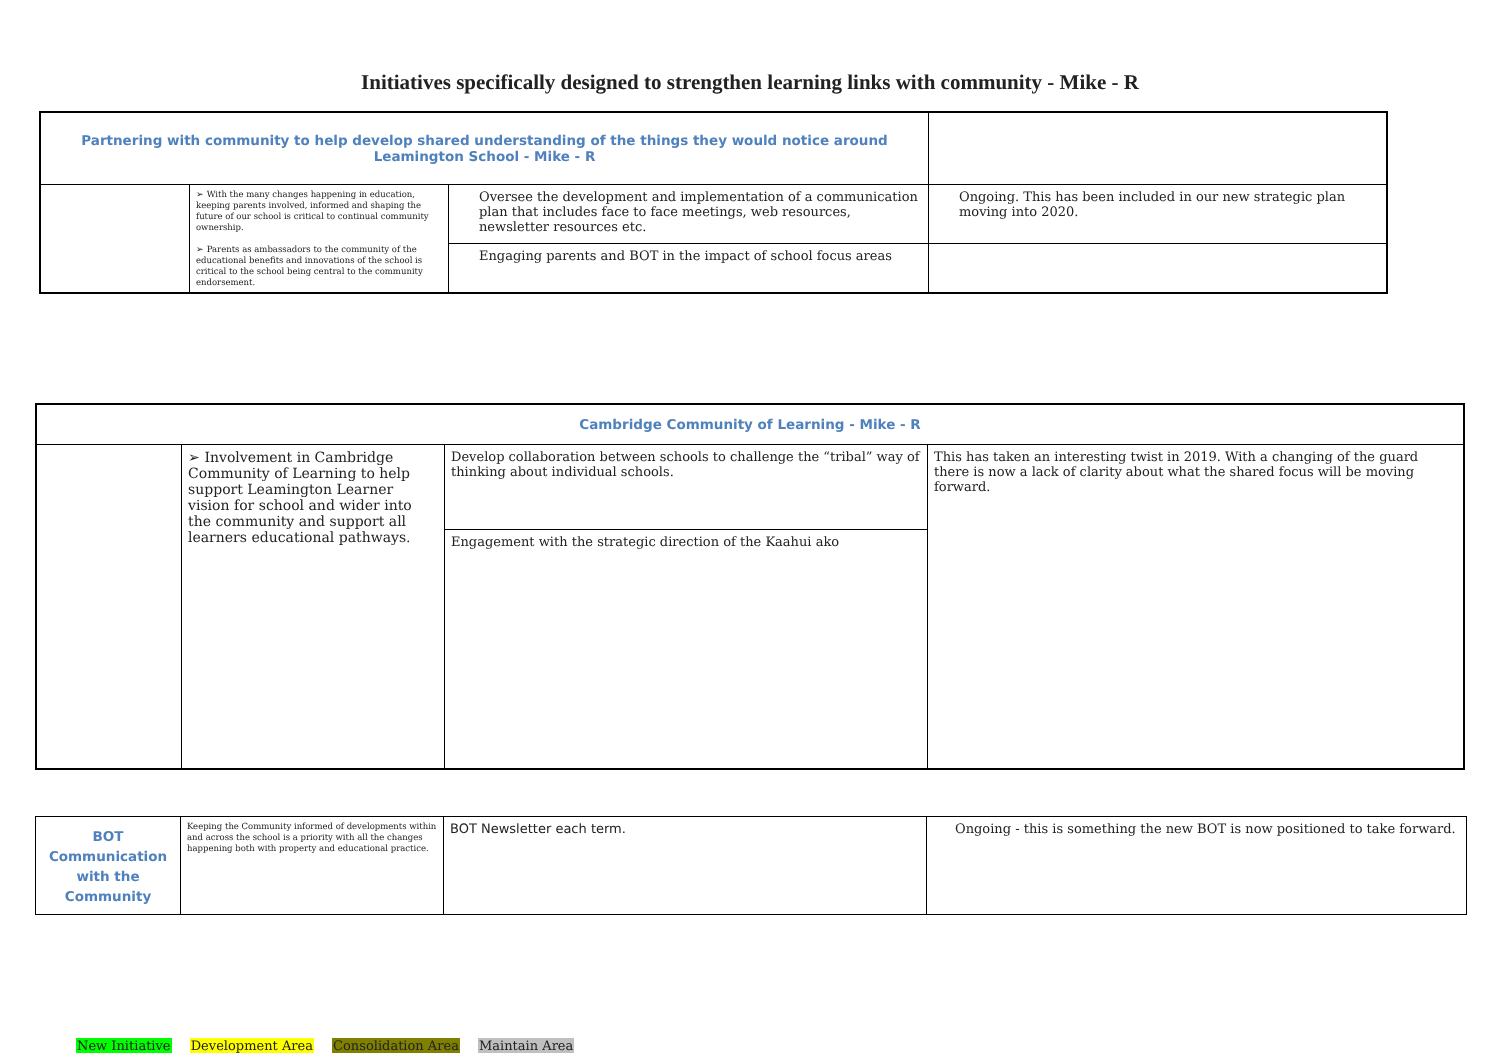Initiatives specifically designed to strengthen learning links with community - Mike - R
| Partnering with community to help develop shared understanding of the things they would notice around Leamington School - Mike - R | | | |
| | ➢ With the many changes happening in education, keeping parents involved, informed and shaping the future of our school is critical to continual community ownership. ➢ Parents as ambassadors to the community of the educational benefits and innovations of the school is critical to the school being central to the community endorsement. | Oversee the development and implementation of a communication plan that includes face to face meetings, web resources, newsletter resources etc. | Ongoing. This has been included in our new strategic plan moving into 2020. |
| | | Engaging parents and BOT in the impact of school focus areas | |
| Cambridge Community of Learning - Mike - R | | | |
| | ➢ Involvement in Cambridge Community of Learning to help support Leamington Learner vision for school and wider into the community and support all learners educational pathways. | Develop collaboration between schools to challenge the “tribal” way of thinking about individual schools. | This has taken an interesting twist in 2019. With a changing of the guard there is now a lack of clarity about what the shared focus will be moving forward. |
| | | Engagement with the strategic direction of the Kaahui ako | |
| BOT Communication with the Community | Keeping the Community informed of developments within and across the school is a priority with all the changes happening both with property and educational practice. | BOT Newsletter each term. | Ongoing - this is something the new BOT is now positioned to take forward. |
New Initiative Development Area Consolidation Area Maintain Area